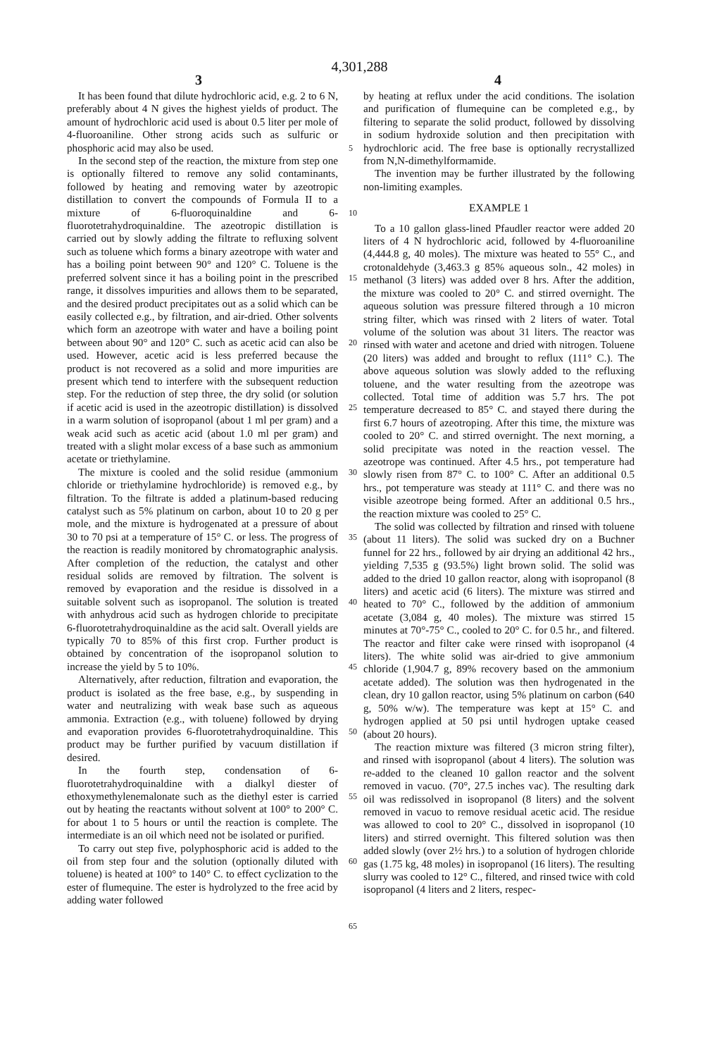4,301,288
3 4
It has been found that dilute hydrochloric acid, e.g. 2 to 6 N, preferably about 4 N gives the highest yields of product. The amount of hydrochloric acid used is about 0.5 liter per mole of 4-fluoroaniline. Other strong acids such as sulfuric or phosphoric acid may also be used.
In the second step of the reaction, the mixture from step one is optionally filtered to remove any solid contaminants, followed by heating and removing water by azeotropic distillation to convert the compounds of Formula II to a mixture of 6-fluoroquinaldine and 6-fluorotetrahydroquinaldine. The azeotropic distillation is carried out by slowly adding the filtrate to refluxing solvent such as toluene which forms a binary azeotrope with water and has a boiling point between 90° and 120° C. Toluene is the preferred solvent since it has a boiling point in the prescribed range, it dissolves impurities and allows them to be separated, and the desired product precipitates out as a solid which can be easily collected e.g., by filtration, and air-dried. Other solvents which form an azeotrope with water and have a boiling point between about 90° and 120° C. such as acetic acid can also be used. However, acetic acid is less preferred because the product is not recovered as a solid and more impurities are present which tend to interfere with the subsequent reduction step. For the reduction of step three, the dry solid (or solution if acetic acid is used in the azeotropic distillation) is dissolved in a warm solution of isopropanol (about 1 ml per gram) and a weak acid such as acetic acid (about 1.0 ml per gram) and treated with a slight molar excess of a base such as ammonium acetate or triethylamine.
The mixture is cooled and the solid residue (ammonium chloride or triethylamine hydrochloride) is removed e.g., by filtration. To the filtrate is added a platinum-based reducing catalyst such as 5% platinum on carbon, about 10 to 20 g per mole, and the mixture is hydrogenated at a pressure of about 30 to 70 psi at a temperature of 15° C. or less. The progress of the reaction is readily monitored by chromatographic analysis. After completion of the reduction, the catalyst and other residual solids are removed by filtration. The solvent is removed by evaporation and the residue is dissolved in a suitable solvent such as isopropanol. The solution is treated with anhydrous acid such as hydrogen chloride to precipitate 6-fluorotetrahydroquinaldine as the acid salt. Overall yields are typically 70 to 85% of this first crop. Further product is obtained by concentration of the isopropanol solution to increase the yield by 5 to 10%.
Alternatively, after reduction, filtration and evaporation, the product is isolated as the free base, e.g., by suspending in water and neutralizing with weak base such as aqueous ammonia. Extraction (e.g., with toluene) followed by drying and evaporation provides 6-fluorotetrahydroquinaldine. This product may be further purified by vacuum distillation if desired.
In the fourth step, condensation of 6-fluorotetrahydroquinaldine with a dialkyl diester of ethoxymethylenemalonate such as the diethyl ester is carried out by heating the reactants without solvent at 100° to 200° C. for about 1 to 5 hours or until the reaction is complete. The intermediate is an oil which need not be isolated or purified.
To carry out step five, polyphosphoric acid is added to the oil from step four and the solution (optionally diluted with toluene) is heated at 100° to 140° C. to effect cyclization to the ester of flumequine. The ester is hydrolyzed to the free acid by adding water followed
5
10
15
20
25
30
35
40
45
50
55
60
65
by heating at reflux under the acid conditions. The isolation and purification of flumequine can be completed e.g., by filtering to separate the solid product, followed by dissolving in sodium hydroxide solution and then precipitation with hydrochloric acid. The free base is optionally recrystallized from N,N-dimethylformamide.
The invention may be further illustrated by the following non-limiting examples.
EXAMPLE 1
To a 10 gallon glass-lined Pfaudler reactor were added 20 liters of 4 N hydrochloric acid, followed by 4-fluoroaniline (4,444.8 g, 40 moles). The mixture was heated to 55° C., and crotonaldehyde (3,463.3 g 85% aqueous soln., 42 moles) in methanol (3 liters) was added over 8 hrs. After the addition, the mixture was cooled to 20° C. and stirred overnight. The aqueous solution was pressure filtered through a 10 micron string filter, which was rinsed with 2 liters of water. Total volume of the solution was about 31 liters. The reactor was rinsed with water and acetone and dried with nitrogen. Toluene (20 liters) was added and brought to reflux (111° C.). The above aqueous solution was slowly added to the refluxing toluene, and the water resulting from the azeotrope was collected. Total time of addition was 5.7 hrs. The pot temperature decreased to 85° C. and stayed there during the first 6.7 hours of azeotroping. After this time, the mixture was cooled to 20° C. and stirred overnight. The next morning, a solid precipitate was noted in the reaction vessel. The azeotrope was continued. After 4.5 hrs., pot temperature had slowly risen from 87° C. to 100° C. After an additional 0.5 hrs., pot temperature was steady at 111° C. and there was no visible azeotrope being formed. After an additional 0.5 hrs., the reaction mixture was cooled to 25° C.
The solid was collected by filtration and rinsed with toluene (about 11 liters). The solid was sucked dry on a Buchner funnel for 22 hrs., followed by air drying an additional 42 hrs., yielding 7,535 g (93.5%) light brown solid. The solid was added to the dried 10 gallon reactor, along with isopropanol (8 liters) and acetic acid (6 liters). The mixture was stirred and heated to 70° C., followed by the addition of ammonium acetate (3,084 g, 40 moles). The mixture was stirred 15 minutes at 70°-75° C., cooled to 20° C. for 0.5 hr., and filtered. The reactor and filter cake were rinsed with isopropanol (4 liters). The white solid was air-dried to give ammonium chloride (1,904.7 g, 89% recovery based on the ammonium acetate added). The solution was then hydrogenated in the clean, dry 10 gallon reactor, using 5% platinum on carbon (640 g, 50% w/w). The temperature was kept at 15° C. and hydrogen applied at 50 psi until hydrogen uptake ceased (about 20 hours).
The reaction mixture was filtered (3 micron string filter), and rinsed with isopropanol (about 4 liters). The solution was re-added to the cleaned 10 gallon reactor and the solvent removed in vacuo. (70°, 27.5 inches vac). The resulting dark oil was redissolved in isopropanol (8 liters) and the solvent removed in vacuo to remove residual acetic acid. The residue was allowed to cool to 20° C., dissolved in isopropanol (10 liters) and stirred overnight. This filtered solution was then added slowly (over 2½ hrs.) to a solution of hydrogen chloride gas (1.75 kg, 48 moles) in isopropanol (16 liters). The resulting slurry was cooled to 12° C., filtered, and rinsed twice with cold isopropanol (4 liters and 2 liters, respec-